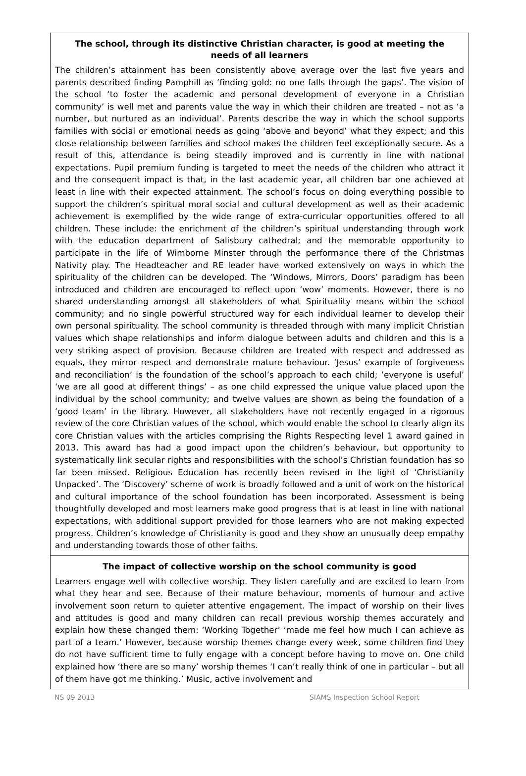The school, through its distinctive Christian character, is good at meeting the needs of all learners
The children’s attainment has been consistently above average over the last five years and parents described finding Pamphill as ‘finding gold: no one falls through the gaps’. The vision of the school ‘to foster the academic and personal development of everyone in a Christian community’ is well met and parents value the way in which their children are treated – not as ‘a number, but nurtured as an individual’. Parents describe the way in which the school supports families with social or emotional needs as going ‘above and beyond’ what they expect; and this close relationship between families and school makes the children feel exceptionally secure. As a result of this, attendance is being steadily improved and is currently in line with national expectations. Pupil premium funding is targeted to meet the needs of the children who attract it and the consequent impact is that, in the last academic year, all children bar one achieved at least in line with their expected attainment. The school’s focus on doing everything possible to support the children’s spiritual moral social and cultural development as well as their academic achievement is exemplified by the wide range of extra-curricular opportunities offered to all children. These include: the enrichment of the children’s spiritual understanding through work with the education department of Salisbury cathedral; and the memorable opportunity to participate in the life of Wimborne Minster through the performance there of the Christmas Nativity play. The Headteacher and RE leader have worked extensively on ways in which the spirituality of the children can be developed. The ‘Windows, Mirrors, Doors’ paradigm has been introduced and children are encouraged to reflect upon ‘wow’ moments. However, there is no shared understanding amongst all stakeholders of what Spirituality means within the school community; and no single powerful structured way for each individual learner to develop their own personal spirituality. The school community is threaded through with many implicit Christian values which shape relationships and inform dialogue between adults and children and this is a very striking aspect of provision. Because children are treated with respect and addressed as equals, they mirror respect and demonstrate mature behaviour. ‘Jesus’ example of forgiveness and reconciliation’ is the foundation of the school’s approach to each child; ‘everyone is useful’ ‘we are all good at different things’ – as one child expressed the unique value placed upon the individual by the school community; and twelve values are shown as being the foundation of a ‘good team’ in the library. However, all stakeholders have not recently engaged in a rigorous review of the core Christian values of the school, which would enable the school to clearly align its core Christian values with the articles comprising the Rights Respecting level 1 award gained in 2013. This award has had a good impact upon the children’s behaviour, but opportunity to systematically link secular rights and responsibilities with the school’s Christian foundation has so far been missed. Religious Education has recently been revised in the light of ‘Christianity Unpacked’. The ‘Discovery’ scheme of work is broadly followed and a unit of work on the historical and cultural importance of the school foundation has been incorporated. Assessment is being thoughtfully developed and most learners make good progress that is at least in line with national expectations, with additional support provided for those learners who are not making expected progress. Children’s knowledge of Christianity is good and they show an unusually deep empathy and understanding towards those of other faiths.
The impact of collective worship on the school community is good
Learners engage well with collective worship. They listen carefully and are excited to learn from what they hear and see. Because of their mature behaviour, moments of humour and active involvement soon return to quieter attentive engagement. The impact of worship on their lives and attitudes is good and many children can recall previous worship themes accurately and explain how these changed them: ‘Working Together’ ‘made me feel how much I can achieve as part of a team.’ However, because worship themes change every week, some children find they do not have sufficient time to fully engage with a concept before having to move on. One child explained how ‘there are so many’ worship themes ‘I can’t really think of one in particular – but all of them have got me thinking.’ Music, active involvement and
NS 09 2013 SIAMS Inspection School Report